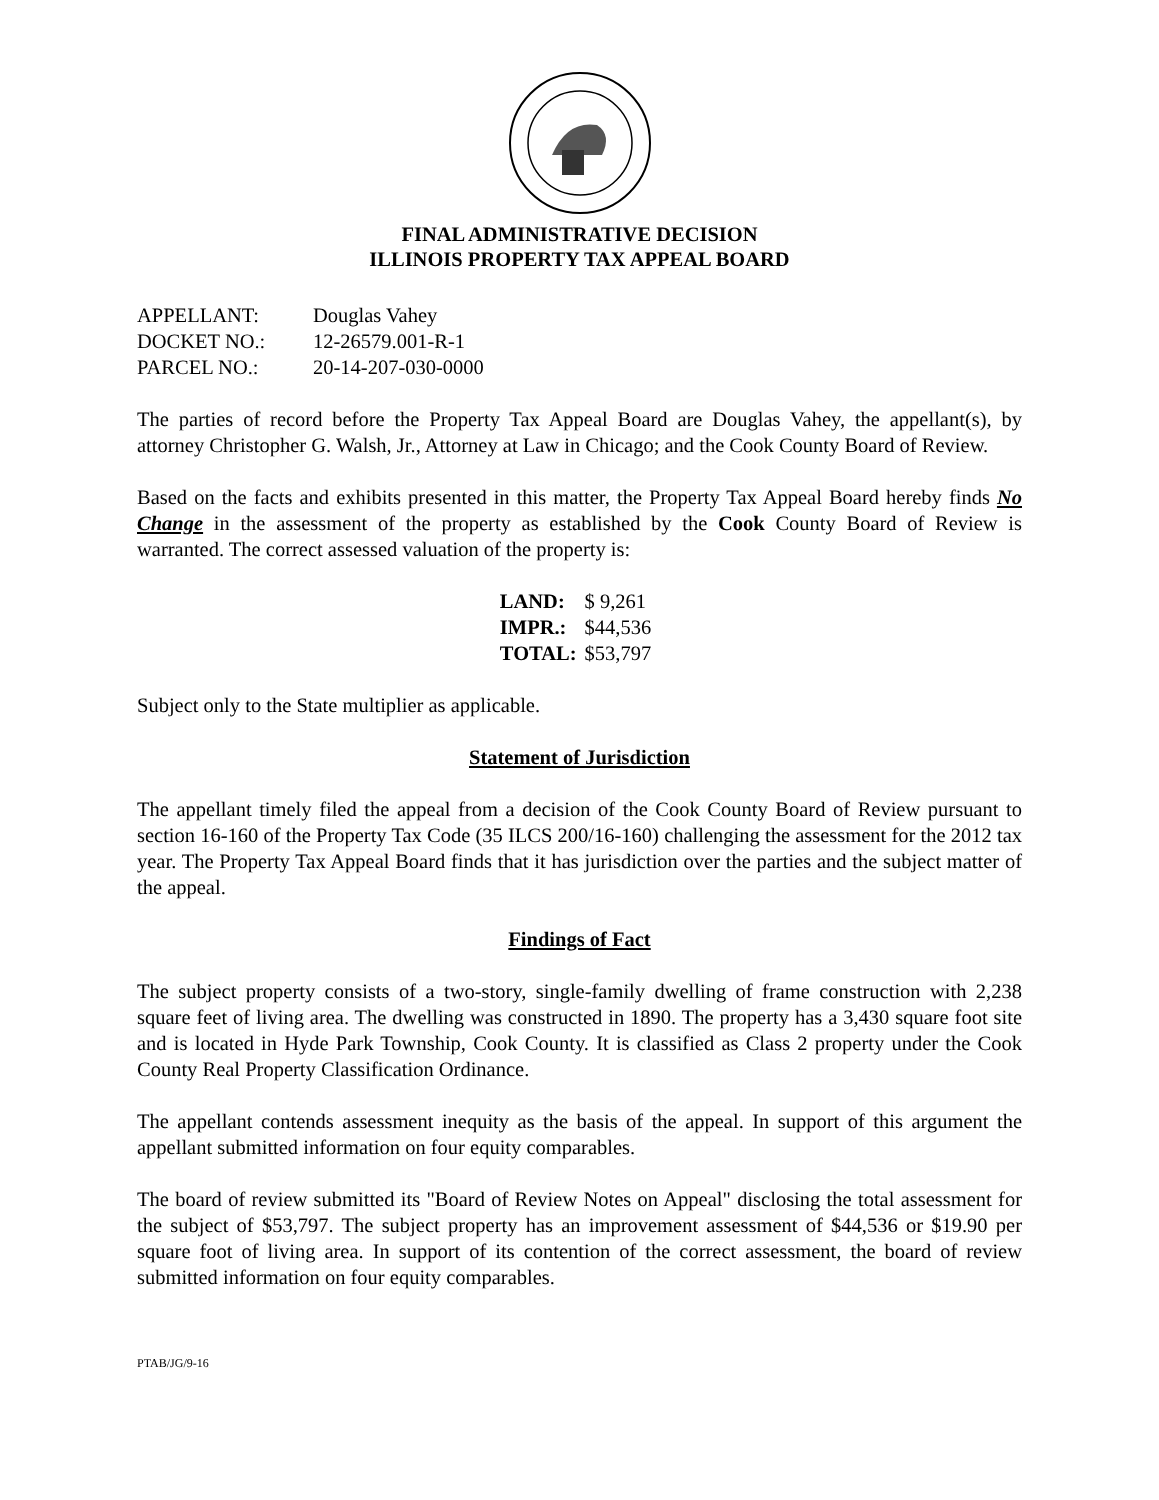FINAL ADMINISTRATIVE DECISION
ILLINOIS PROPERTY TAX APPEAL BOARD
| APPELLANT: | Douglas Vahey |
| DOCKET NO.: | 12-26579.001-R-1 |
| PARCEL NO.: | 20-14-207-030-0000 |
The parties of record before the Property Tax Appeal Board are Douglas Vahey, the appellant(s), by attorney Christopher G. Walsh, Jr., Attorney at Law in Chicago; and the Cook County Board of Review.
Based on the facts and exhibits presented in this matter, the Property Tax Appeal Board hereby finds No Change in the assessment of the property as established by the Cook County Board of Review is warranted. The correct assessed valuation of the property is:
| LAND: | $ 9,261 |
| IMPR.: | $44,536 |
| TOTAL: | $53,797 |
Subject only to the State multiplier as applicable.
Statement of Jurisdiction
The appellant timely filed the appeal from a decision of the Cook County Board of Review pursuant to section 16-160 of the Property Tax Code (35 ILCS 200/16-160) challenging the assessment for the 2012 tax year. The Property Tax Appeal Board finds that it has jurisdiction over the parties and the subject matter of the appeal.
Findings of Fact
The subject property consists of a two-story, single-family dwelling of frame construction with 2,238 square feet of living area. The dwelling was constructed in 1890. The property has a 3,430 square foot site and is located in Hyde Park Township, Cook County. It is classified as Class 2 property under the Cook County Real Property Classification Ordinance.
The appellant contends assessment inequity as the basis of the appeal. In support of this argument the appellant submitted information on four equity comparables.
The board of review submitted its "Board of Review Notes on Appeal" disclosing the total assessment for the subject of $53,797. The subject property has an improvement assessment of $44,536 or $19.90 per square foot of living area. In support of its contention of the correct assessment, the board of review submitted information on four equity comparables.
PTAB/JG/9-16